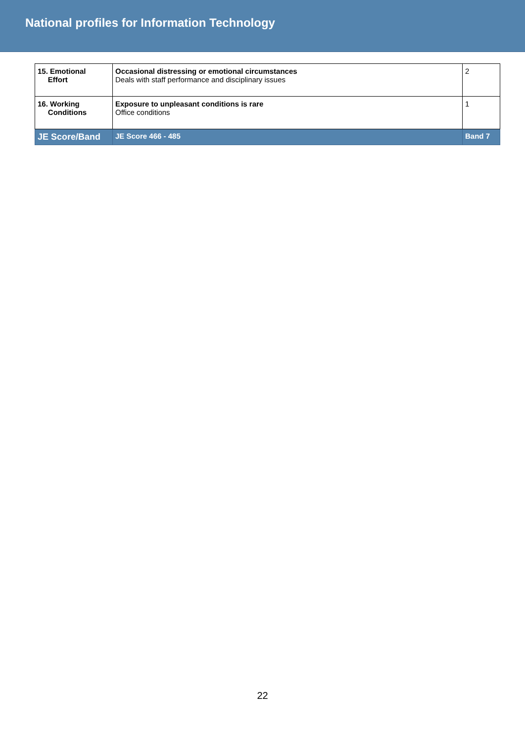National profiles for Information Technology
| 15. Emotional Effort | Occasional distressing or emotional circumstances Deals with staff performance and disciplinary issues | 2 |
| 16. Working Conditions | Exposure to unpleasant conditions is rare Office conditions | 1 |
| JE Score/Band | JE Score 466 - 485 | Band 7 |
22